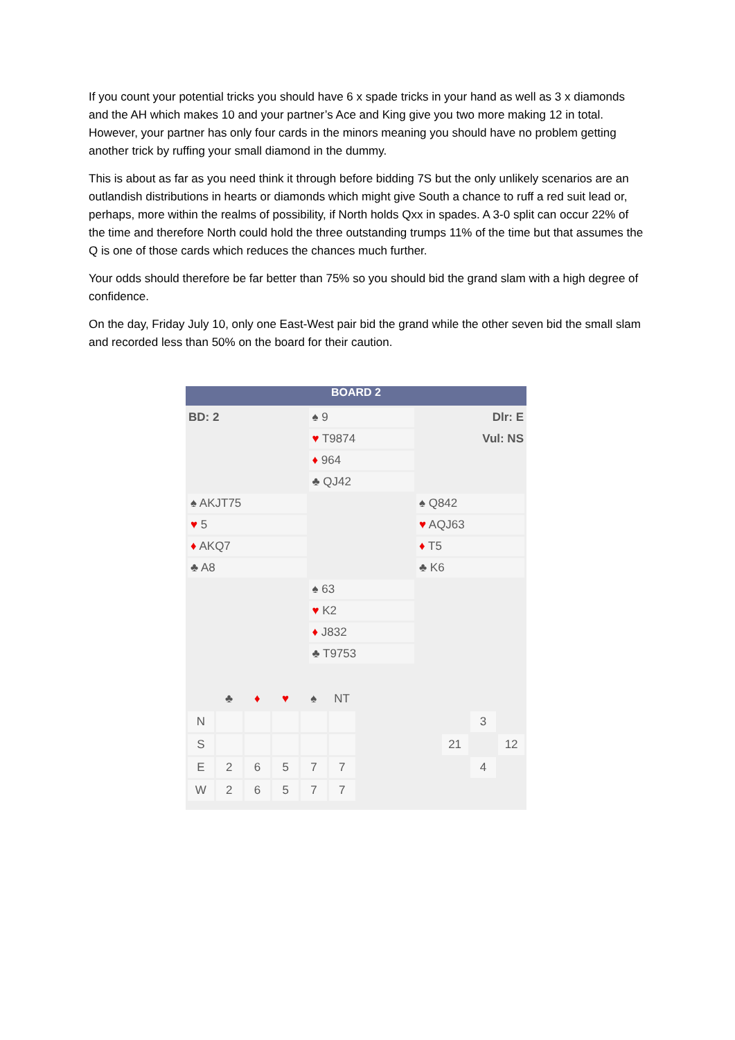If you count your potential tricks you should have 6 x spade tricks in your hand as well as 3 x diamonds and the AH which makes 10 and your partner’s Ace and King give you two more making 12 in total. However, your partner has only four cards in the minors meaning you should have no problem getting another trick by ruffing your small diamond in the dummy.
This is about as far as you need think it through before bidding 7S but the only unlikely scenarios are an outlandish distributions in hearts or diamonds which might give South a chance to ruff a red suit lead or, perhaps, more within the realms of possibility, if North holds Qxx in spades. A 3-0 split can occur 22% of the time and therefore North could hold the three outstanding trumps 11% of the time but that assumes the Q is one of those cards which reduces the chances much further.
Your odds should therefore be far better than 75% so you should bid the grand slam with a high degree of confidence.
On the day, Friday July 10, only one East-West pair bid the grand while the other seven bid the small slam and recorded less than 50% on the board for their caution.
BOARD 2
| BD: 2 | ♠ 9 | Dlr: E |
| | ♥ T9874 | Vul: NS |
| | ♦ 964 | |
| | ♣ QJ42 | |
| ♠ AKJT75 | | ♠ Q842 |
| ♥ 5 | | ♥ AQJ63 |
| ♦ AKQ7 | | ♦ T5 |
| ♣ A8 | | ♣ K6 |
| | ♠ 63 | |
| | ♥ K2 | |
| | ♦ J832 | |
| | ♣ T9753 | |
| | ♣ | ♦ | ♥ | ♠ | NT | | | | | | |
| N | | | | | | | | | | 3 | |
| S | | | | | | | | | 21 | | 12 |
| E | 2 | 6 | 5 | 7 | 7 | | | | | 4 | |
| W | 2 | 6 | 5 | 7 | 7 | | | | | | |